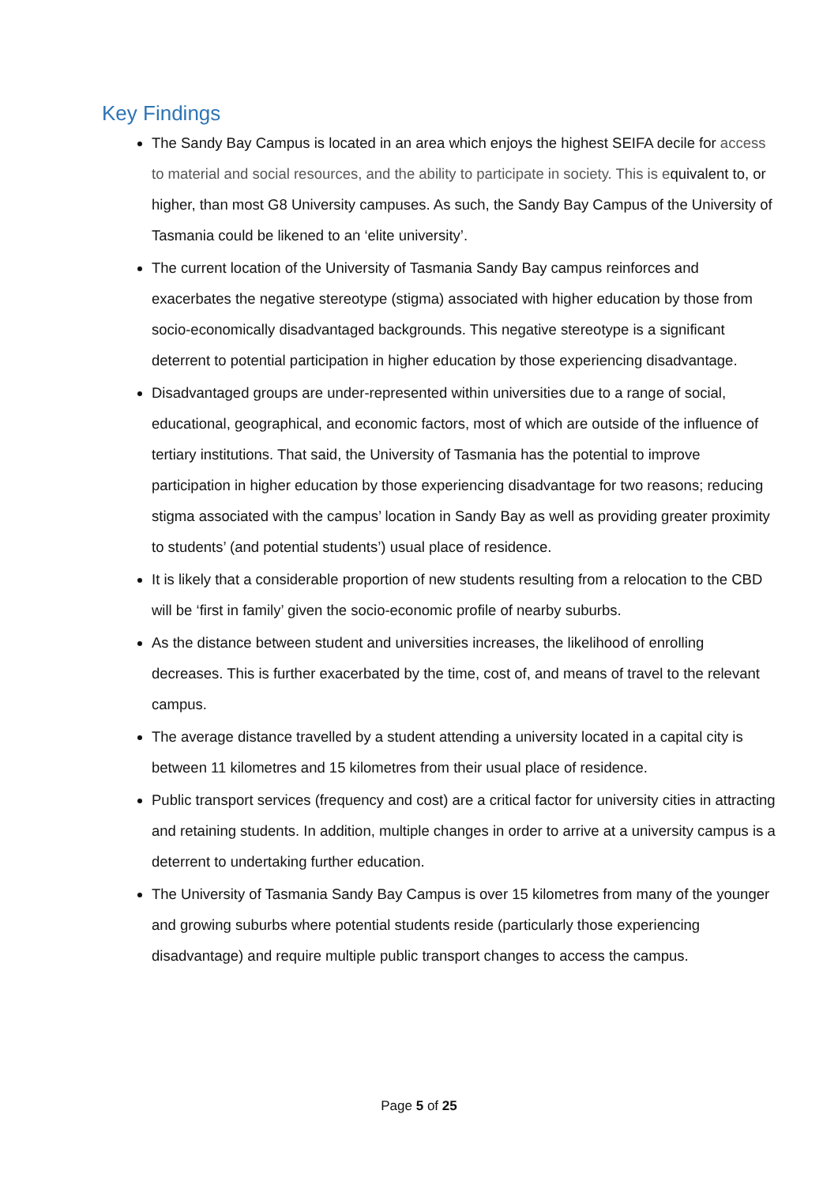Key Findings
The Sandy Bay Campus is located in an area which enjoys the highest SEIFA decile for access to material and social resources, and the ability to participate in society. This is equivalent to, or higher, than most G8 University campuses. As such, the Sandy Bay Campus of the University of Tasmania could be likened to an ‘elite university’.
The current location of the University of Tasmania Sandy Bay campus reinforces and exacerbates the negative stereotype (stigma) associated with higher education by those from socio-economically disadvantaged backgrounds. This negative stereotype is a significant deterrent to potential participation in higher education by those experiencing disadvantage.
Disadvantaged groups are under-represented within universities due to a range of social, educational, geographical, and economic factors, most of which are outside of the influence of tertiary institutions. That said, the University of Tasmania has the potential to improve participation in higher education by those experiencing disadvantage for two reasons; reducing stigma associated with the campus’ location in Sandy Bay as well as providing greater proximity to students’ (and potential students’) usual place of residence.
It is likely that a considerable proportion of new students resulting from a relocation to the CBD will be ‘first in family’ given the socio-economic profile of nearby suburbs.
As the distance between student and universities increases, the likelihood of enrolling decreases. This is further exacerbated by the time, cost of, and means of travel to the relevant campus.
The average distance travelled by a student attending a university located in a capital city is between 11 kilometres and 15 kilometres from their usual place of residence.
Public transport services (frequency and cost) are a critical factor for university cities in attracting and retaining students. In addition, multiple changes in order to arrive at a university campus is a deterrent to undertaking further education.
The University of Tasmania Sandy Bay Campus is over 15 kilometres from many of the younger and growing suburbs where potential students reside (particularly those experiencing disadvantage) and require multiple public transport changes to access the campus.
Page 5 of 25